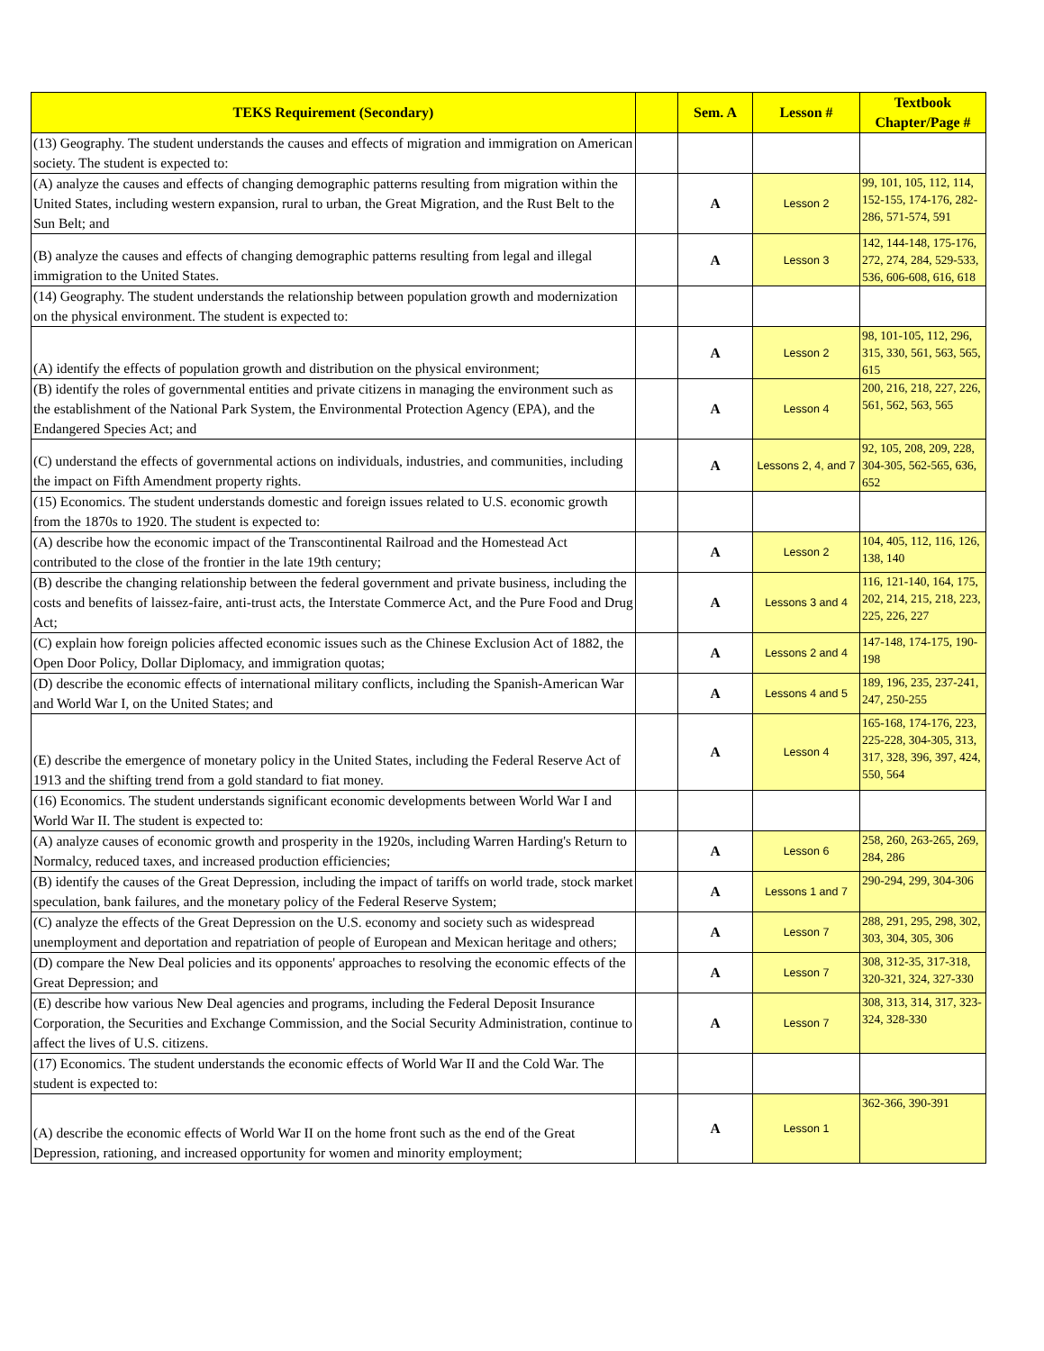| TEKS Requirement (Secondary) | | Sem. A | Lesson # | Textbook Chapter/Page # |
| --- | --- | --- | --- | --- |
| (13) Geography. The student understands the causes and effects of migration and immigration on American society. The student is expected to: | | | | |
| (A) analyze the causes and effects of changing demographic patterns resulting from migration within the United States, including western expansion, rural to urban, the Great Migration, and the Rust Belt to the Sun Belt; and | | A | Lesson 2 | 99, 101, 105, 112, 114, 152-155, 174-176, 282-286, 571-574, 591 |
| (B) analyze the causes and effects of changing demographic patterns resulting from legal and illegal immigration to the United States. | | A | Lesson 3 | 142, 144-148, 175-176, 272, 274, 284, 529-533, 536, 606-608, 616, 618 |
| (14) Geography. The student understands the relationship between population growth and modernization on the physical environment. The student is expected to: | | | | |
| (A) identify the effects of population growth and distribution on the physical environment; | | A | Lesson 2 | 98, 101-105, 112, 296, 315, 330, 561, 563, 565, 615 |
| (B) identify the roles of governmental entities and private citizens in managing the environment such as the establishment of the National Park System, the Environmental Protection Agency (EPA), and the Endangered Species Act; and | | A | Lesson 4 | 200, 216, 218, 227, 226, 561, 562, 563, 565 |
| (C) understand the effects of governmental actions on individuals, industries, and communities, including the impact on Fifth Amendment property rights. | | A | Lessons 2, 4, and 7 | 92, 105, 208, 209, 228, 304-305, 562-565, 636, 652 |
| (15) Economics. The student understands domestic and foreign issues related to U.S. economic growth from the 1870s to 1920. The student is expected to: | | | | |
| (A) describe how the economic impact of the Transcontinental Railroad and the Homestead Act contributed to the close of the frontier in the late 19th century; | | A | Lesson 2 | 104, 405, 112, 116, 126, 138, 140 |
| (B) describe the changing relationship between the federal government and private business, including the costs and benefits of laissez-faire, anti-trust acts, the Interstate Commerce Act, and the Pure Food and Drug Act; | | A | Lessons 3 and 4 | 116, 121-140, 164, 175, 202, 214, 215, 218, 223, 225, 226, 227 |
| (C) explain how foreign policies affected economic issues such as the Chinese Exclusion Act of 1882, the Open Door Policy, Dollar Diplomacy, and immigration quotas; | | A | Lessons 2 and 4 | 147-148, 174-175, 190-198 |
| (D) describe the economic effects of international military conflicts, including the Spanish-American War and World War I, on the United States; and | | A | Lessons 4 and 5 | 189, 196, 235, 237-241, 247, 250-255 |
| (E) describe the emergence of monetary policy in the United States, including the Federal Reserve Act of 1913 and the shifting trend from a gold standard to fiat money. | | A | Lesson 4 | 165-168, 174-176, 223, 225-228, 304-305, 313, 317, 328, 396, 397, 424, 550, 564 |
| (16) Economics. The student understands significant economic developments between World War I and World War II. The student is expected to: | | | | |
| (A) analyze causes of economic growth and prosperity in the 1920s, including Warren Harding's Return to Normalcy, reduced taxes, and increased production efficiencies; | | A | Lesson 6 | 258, 260, 263-265, 269, 284, 286 |
| (B) identify the causes of the Great Depression, including the impact of tariffs on world trade, stock market speculation, bank failures, and the monetary policy of the Federal Reserve System; | | A | Lessons 1 and 7 | 290-294, 299, 304-306 |
| (C) analyze the effects of the Great Depression on the U.S. economy and society such as widespread unemployment and deportation and repatriation of people of European and Mexican heritage and others; | | A | Lesson 7 | 288, 291, 295, 298, 302, 303, 304, 305, 306 |
| (D) compare the New Deal policies and its opponents' approaches to resolving the economic effects of the Great Depression; and | | A | Lesson 7 | 308, 312-35, 317-318, 320-321, 324, 327-330 |
| (E) describe how various New Deal agencies and programs, including the Federal Deposit Insurance Corporation, the Securities and Exchange Commission, and the Social Security Administration, continue to affect the lives of U.S. citizens. | | A | Lesson 7 | 308, 313, 314, 317, 323-324, 328-330 |
| (17) Economics. The student understands the economic effects of World War II and the Cold War. The student is expected to: | | | | |
| (A) describe the economic effects of World War II on the home front such as the end of the Great Depression, rationing, and increased opportunity for women and minority employment; | | A | Lesson 1 | 362-366, 390-391 |